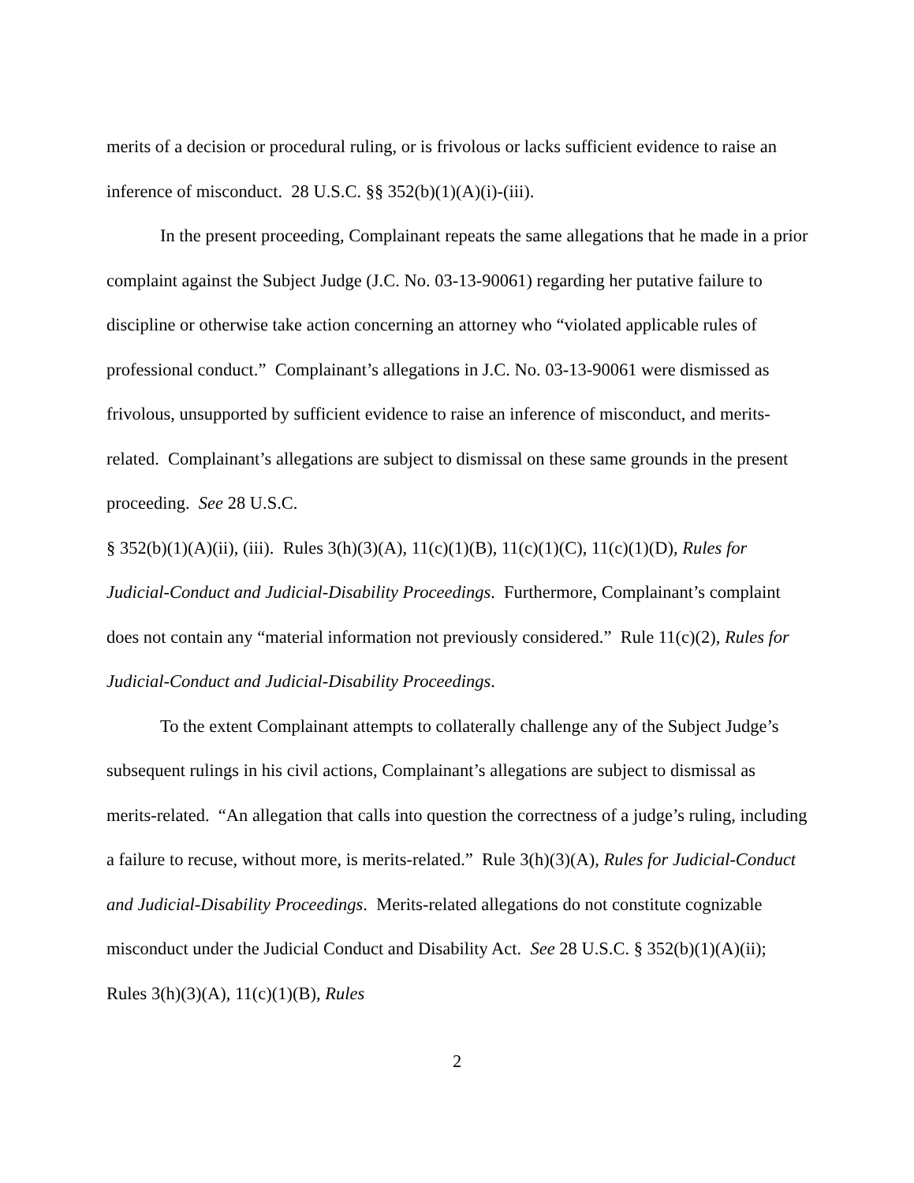merits of a decision or procedural ruling, or is frivolous or lacks sufficient evidence to raise an inference of misconduct. 28 U.S.C. §§ 352(b)(1)(A)(i)-(iii).
In the present proceeding, Complainant repeats the same allegations that he made in a prior complaint against the Subject Judge (J.C. No. 03-13-90061) regarding her putative failure to discipline or otherwise take action concerning an attorney who “violated applicable rules of professional conduct.” Complainant’s allegations in J.C. No. 03-13-90061 were dismissed as frivolous, unsupported by sufficient evidence to raise an inference of misconduct, and merits-related. Complainant’s allegations are subject to dismissal on these same grounds in the present proceeding. See 28 U.S.C.
§ 352(b)(1)(A)(ii), (iii). Rules 3(h)(3)(A), 11(c)(1)(B), 11(c)(1)(C), 11(c)(1)(D), Rules for Judicial-Conduct and Judicial-Disability Proceedings. Furthermore, Complainant’s complaint does not contain any “material information not previously considered.” Rule 11(c)(2), Rules for Judicial-Conduct and Judicial-Disability Proceedings.
To the extent Complainant attempts to collaterally challenge any of the Subject Judge’s subsequent rulings in his civil actions, Complainant’s allegations are subject to dismissal as merits-related. “An allegation that calls into question the correctness of a judge’s ruling, including a failure to recuse, without more, is merits-related.” Rule 3(h)(3)(A), Rules for Judicial-Conduct and Judicial-Disability Proceedings. Merits-related allegations do not constitute cognizable misconduct under the Judicial Conduct and Disability Act. See 28 U.S.C. § 352(b)(1)(A)(ii); Rules 3(h)(3)(A), 11(c)(1)(B), Rules
2